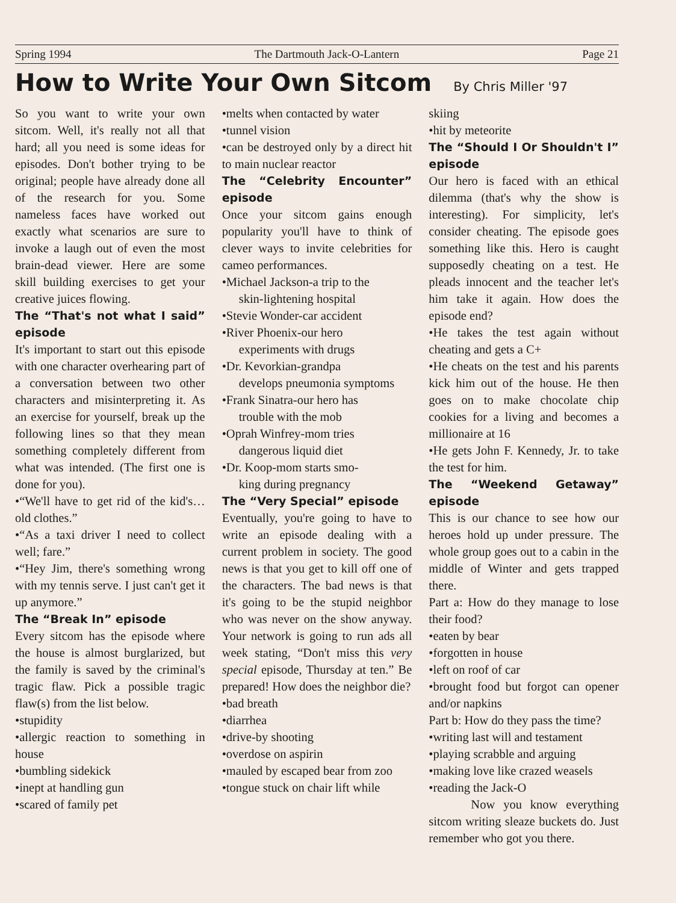Spring 1994 The Dartmouth Jack-O-Lantern Page 21
How to Write Your Own Sitcom
By Chris Miller '97
So you want to write your own sitcom. Well, it's really not all that hard; all you need is some ideas for episodes. Don't bother trying to be original; people have already done all of the research for you. Some nameless faces have worked out exactly what scenarios are sure to invoke a laugh out of even the most brain-dead viewer. Here are some skill building exercises to get your creative juices flowing.
The “That's not what I said” episode
It's important to start out this episode with one character overhearing part of a conversation between two other characters and misinterpreting it. As an exercise for yourself, break up the following lines so that they mean something completely different from what was intended. (The first one is done for you).
•“We'll have to get rid of the kid's…old clothes.”
•“As a taxi driver I need to collect well; fare.”
•“Hey Jim, there's something wrong with my tennis serve. I just can't get it up anymore.”
The “Break In” episode
Every sitcom has the episode where the house is almost burglarized, but the family is saved by the criminal's tragic flaw. Pick a possible tragic flaw(s) from the list below.
•stupidity
•allergic reaction to something in house
•bumbling sidekick
•inept at handling gun
•scared of family pet
•melts when contacted by water
•tunnel vision
•can be destroyed only by a direct hit to main nuclear reactor
The “Celebrity Encounter” episode
Once your sitcom gains enough popularity you'll have to think of clever ways to invite celebrities for cameo performances.
•Michael Jackson-a trip to the
skin-lightening hospital
•Stevie Wonder-car accident
•River Phoenix-our hero
experiments with drugs
•Dr. Kevorkian-grandpa
develops pneumonia symptoms
•Frank Sinatra-our hero has
trouble with the mob
•Oprah Winfrey-mom tries
dangerous liquid diet
•Dr. Koop-mom starts smo-
king during pregnancy
The “Very Special” episode
Eventually, you're going to have to write an episode dealing with a current problem in society. The good news is that you get to kill off one of the characters. The bad news is that it's going to be the stupid neighbor who was never on the show anyway. Your network is going to run ads all week stating, “Don't miss this very special episode, Thursday at ten.” Be prepared! How does the neighbor die?
•bad breath
•diarrhea
•drive-by shooting
•overdose on aspirin
•mauled by escaped bear from zoo
•tongue stuck on chair lift while
skiing
•hit by meteorite
The “Should I Or Shouldn't I” episode
Our hero is faced with an ethical dilemma (that's why the show is interesting). For simplicity, let's consider cheating. The episode goes something like this. Hero is caught supposedly cheating on a test. He pleads innocent and the teacher let's him take it again. How does the episode end?
•He takes the test again without cheating and gets a C+
•He cheats on the test and his parents kick him out of the house. He then goes on to make chocolate chip cookies for a living and becomes a millionaire at 16
•He gets John F. Kennedy, Jr. to take the test for him.
The “Weekend Getaway” episode
This is our chance to see how our heroes hold up under pressure. The whole group goes out to a cabin in the middle of Winter and gets trapped there.
Part a: How do they manage to lose their food?
•eaten by bear
•forgotten in house
•left on roof of car
•brought food but forgot can opener and/or napkins
Part b: How do they pass the time?
•writing last will and testament
•playing scrabble and arguing
•making love like crazed weasels
•reading the Jack-O
Now you know everything sitcom writing sleaze buckets do. Just remember who got you there.